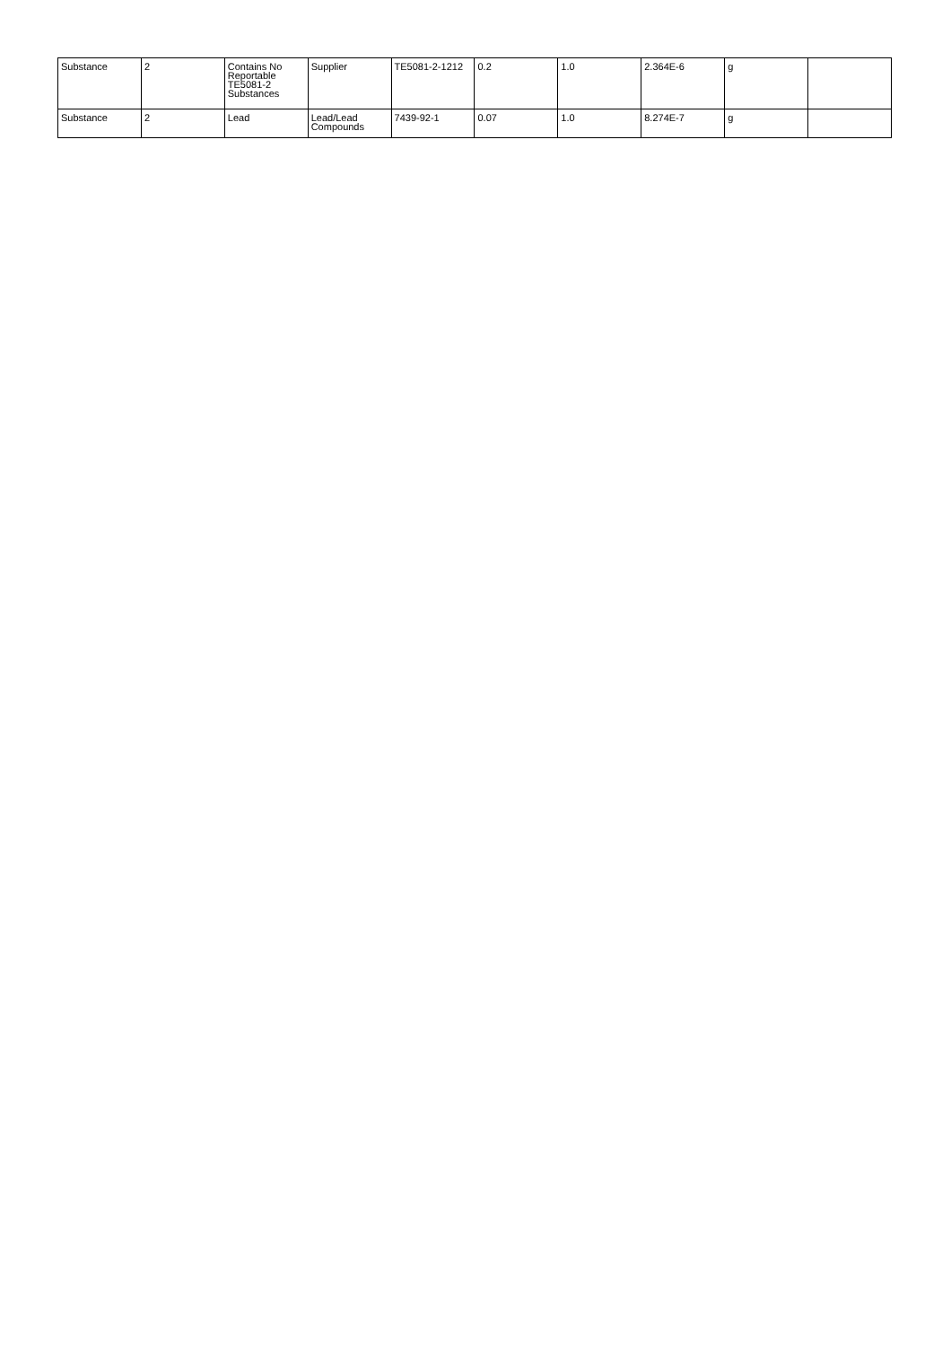| Substance | 2 | Contains No Reportable TE5081-2 Substances | Supplier | TE5081-2-1212 | 0.2 | 1.0 | 2.364E-6 | g | |
| Substance | 2 | Lead | Lead/Lead Compounds | 7439-92-1 | 0.07 | 1.0 | 8.274E-7 | g | |